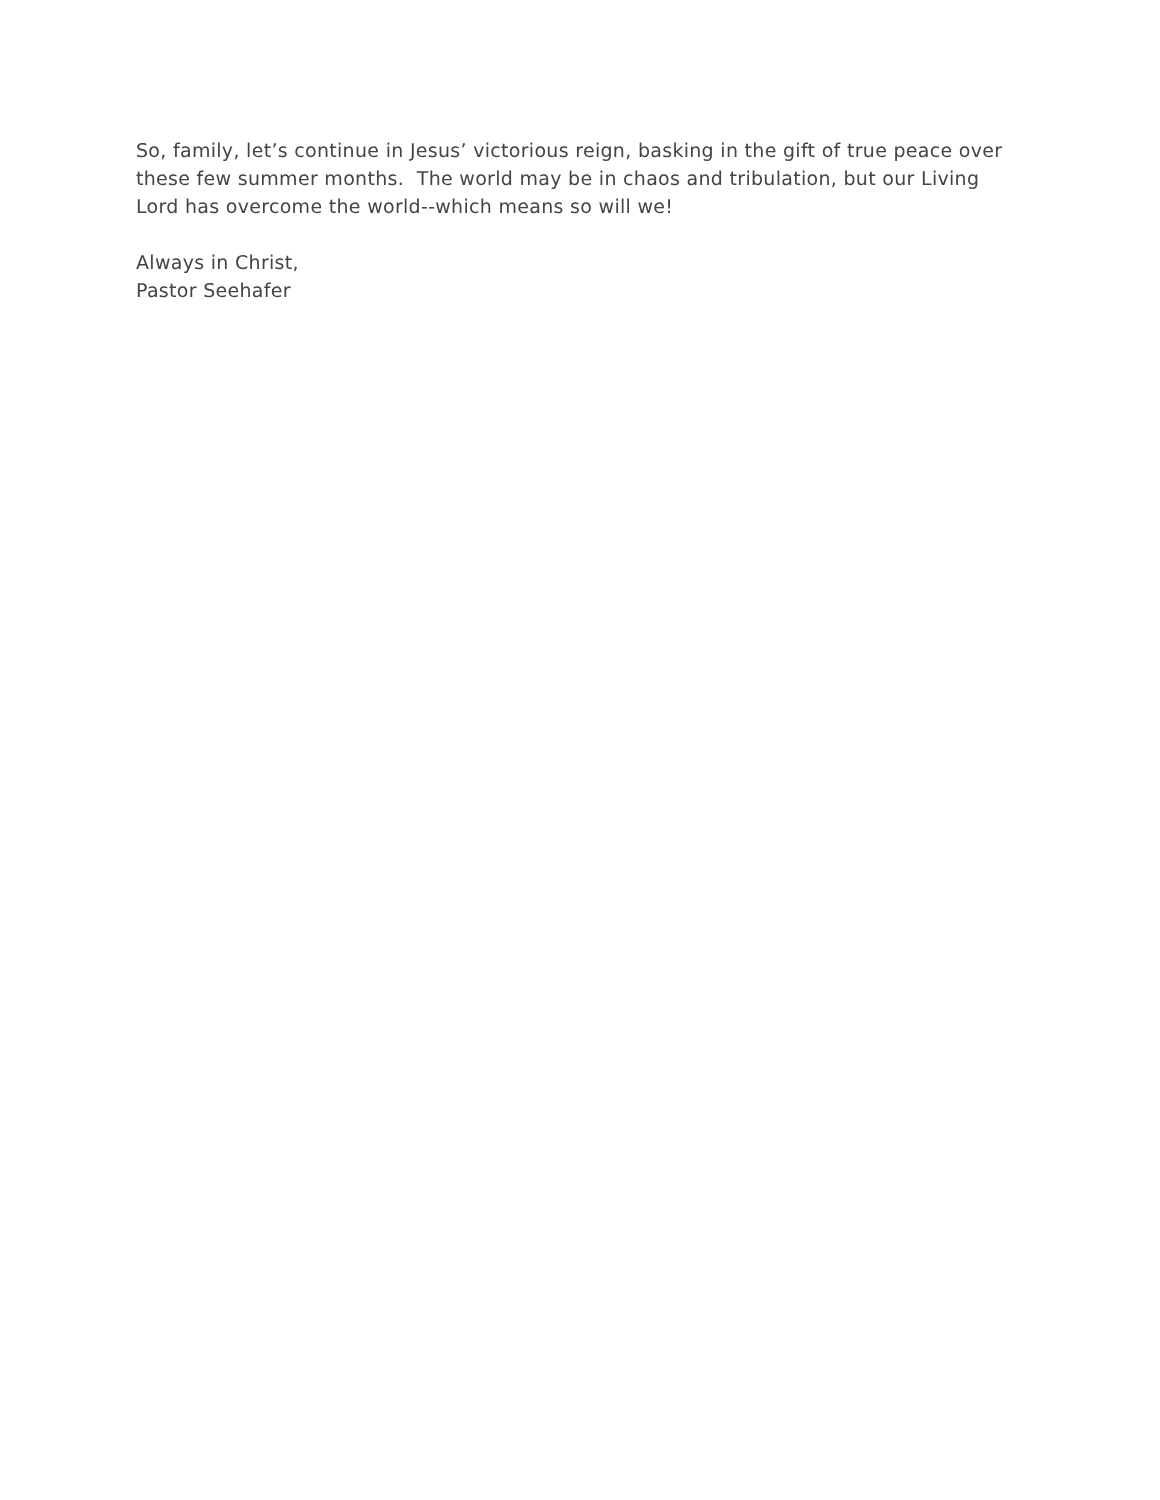So, family, let’s continue in Jesus’ victorious reign, basking in the gift of true peace over these few summer months. The world may be in chaos and tribulation, but our Living Lord has overcome the world--which means so will we!
Always in Christ,
Pastor Seehafer